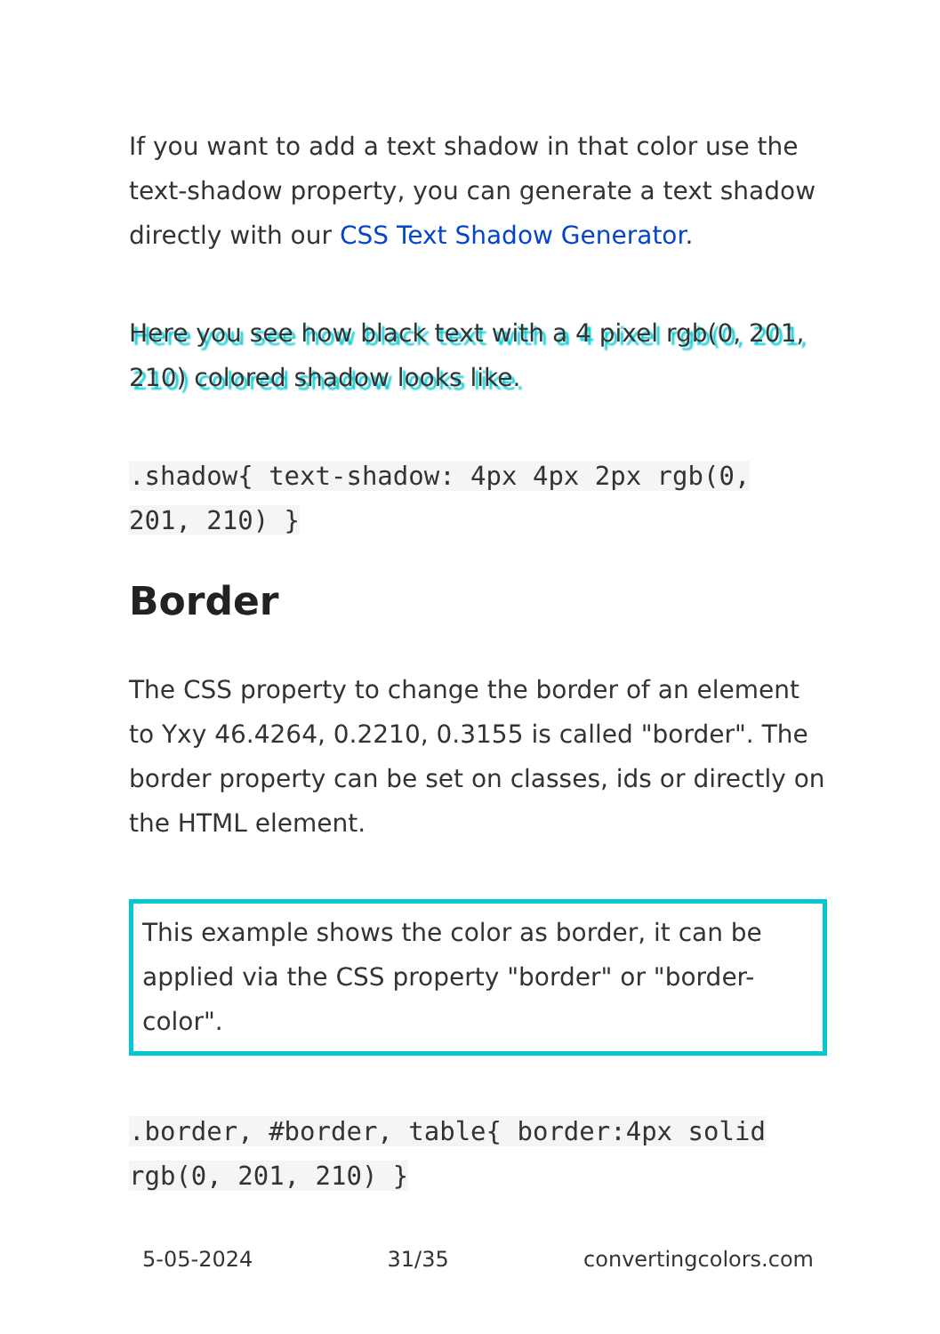If you want to add a text shadow in that color use the text-shadow property, you can generate a text shadow directly with our CSS Text Shadow Generator.
Here you see how black text with a 4 pixel rgb(0, 201, 210) colored shadow looks like.
.shadow{ text-shadow: 4px 4px 2px rgb(0, 201, 210) }
Border
The CSS property to change the border of an element to Yxy 46.4264, 0.2210, 0.3155 is called "border". The border property can be set on classes, ids or directly on the HTML element.
This example shows the color as border, it can be applied via the CSS property "border" or "border-color".
.border, #border, table{ border:4px solid rgb(0, 201, 210) }
5-05-2024 31/35 convertingcolors.com